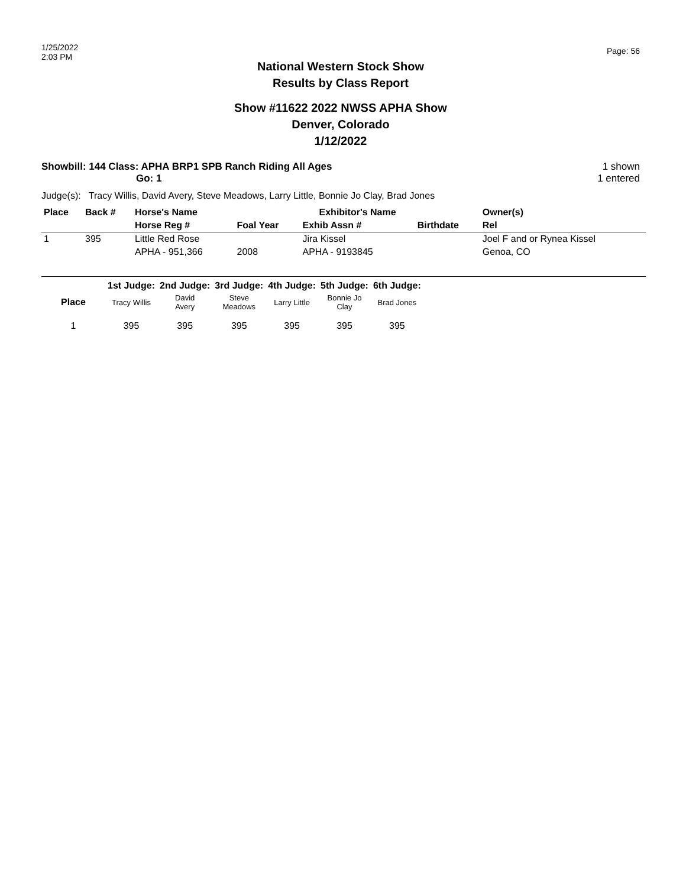1/25/2022
2:03 PM
Page: 56
National Western Stock Show
Results by Class Report
Show #11622 2022 NWSS APHA Show
Denver, Colorado
1/12/2022
Showbill: 144 Class: APHA BRP1 SPB Ranch Riding All Ages
Go: 1
1 shown
1 entered
Judge(s): Tracy Willis, David Avery, Steve Meadows, Larry Little, Bonnie Jo Clay, Brad Jones
| Place | Back # | Horse's Name | | Exhibitor's Name | | | Owner(s) |
| --- | --- | --- | --- | --- | --- | --- | --- |
| | | Horse Reg # | Foal Year | Exhib Assn # | | Birthdate | Rel |
| 1 | 395 | Little Red Rose | | Jira Kissel | | | Joel F and or Rynea Kissel |
| | | APHA - 951,366 | 2008 | APHA - 9193845 | | | Genoa, CO |
| | 1st Judge: | 2nd Judge: | 3rd Judge: | 4th Judge: | 5th Judge: | 6th Judge: |
| --- | --- | --- | --- | --- | --- | --- |
| Place | Tracy Willis | David Avery | Steve Meadows | Larry Little | Bonnie Jo Clay | Brad Jones |
| 1 | 395 | 395 | 395 | 395 | 395 | 395 |